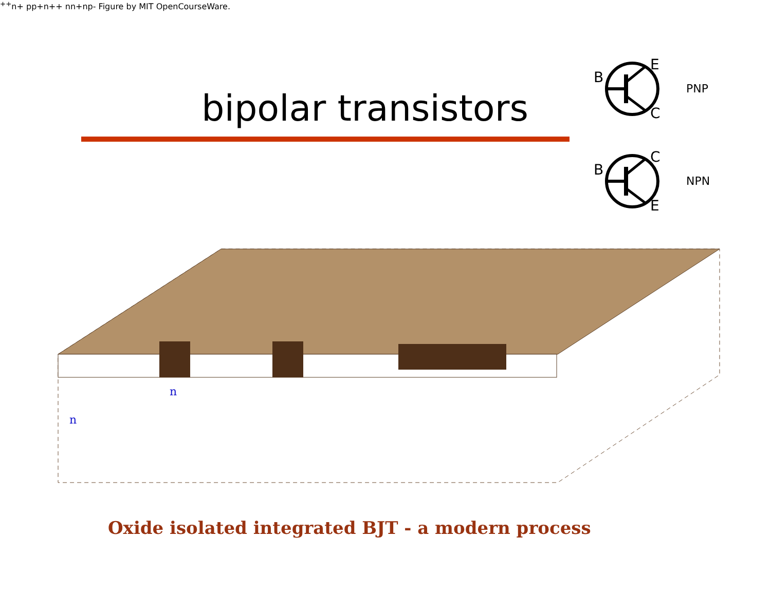bipolar transistors
B
E
C
PNP
B
C
E
NPN
n
n++
n+
p
p+
n++
n
n+
n
p-
Figure by MIT OpenCourseWare.
Oxide isolated integrated BJT - a modern process